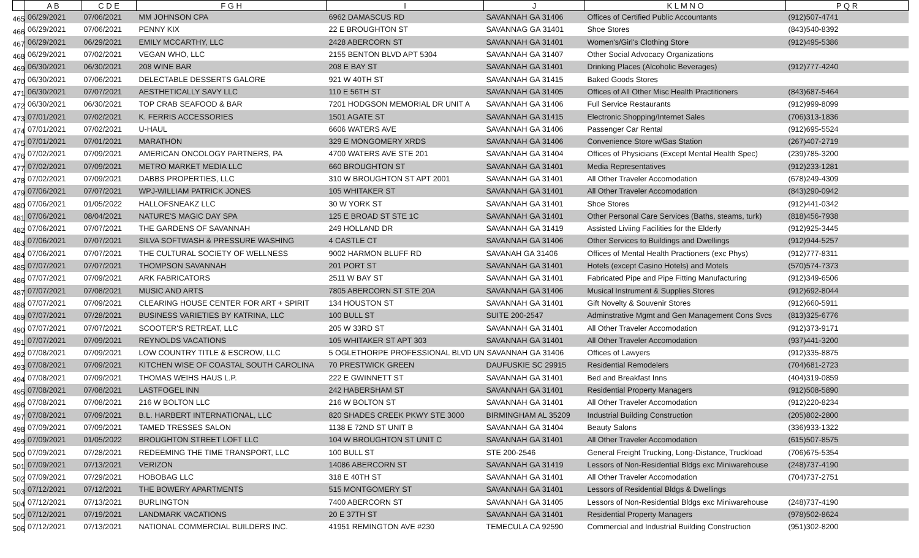| | A B | C D E | F G H | I | J | K L M N O | P Q R |
| --- | --- | --- | --- | --- | --- | --- | --- |
| 465 | 06/29/2021 | 07/06/2021 | MM JOHNSON CPA | 6962 DAMASCUS RD | SAVANNAH GA 31406 | Offices of Certified Public Accountants | (912)507-4741 |
| 466 | 06/29/2021 | 07/06/2021 | PENNY KIX | 22 E BROUGHTON ST | SAVANNAG GA 31401 | Shoe Stores | (843)540-8392 |
| 467 | 06/29/2021 | 06/29/2021 | EMILY MCCARTHY, LLC | 2428 ABERCORN ST | SAVANNAH GA 31401 | Women's/Girl's Clothing Store | (912)495-5386 |
| 468 | 06/29/2021 | 07/02/2021 | VEGAN WHO, LLC | 2155 BENTON BLVD APT 5304 | SAVANNAH GA 31407 | Other Social Advocacy Organizations | |
| 469 | 06/30/2021 | 06/30/2021 | 208 WINE BAR | 208 E BAY ST | SAVANNAH GA 31401 | Drinking Places (Alcoholic Beverages) | (912)777-4240 |
| 470 | 06/30/2021 | 07/06/2021 | DELECTABLE DESSERTS GALORE | 921 W 40TH ST | SAVANNAH GA 31415 | Baked Goods Stores | |
| 471 | 06/30/2021 | 07/07/2021 | AESTHETICALLY SAVY LLC | 110 E 56TH ST | SAVANNAH GA 31405 | Offices of All Other Misc Health Practitioners | (843)687-5464 |
| 472 | 06/30/2021 | 06/30/2021 | TOP CRAB SEAFOOD & BAR | 7201 HODGSON MEMORIAL DR UNIT A | SAVANNAH GA 31406 | Full Service Restaurants | (912)999-8099 |
| 473 | 07/01/2021 | 07/02/2021 | K. FERRIS ACCESSORIES | 1501 AGATE ST | SAVANNAH GA 31415 | Electronic Shopping/Internet Sales | (706)313-1836 |
| 474 | 07/01/2021 | 07/02/2021 | U-HAUL | 6606 WATERS AVE | SAVANNAH GA 31406 | Passenger Car Rental | (912)695-5524 |
| 475 | 07/01/2021 | 07/01/2021 | MARATHON | 329 E MONGOMERY XRDS | SAVANNAH GA 31406 | Convenience Store w/Gas Station | (267)407-2719 |
| 476 | 07/02/2021 | 07/09/2021 | AMERICAN ONCOLOGY PARTNERS, PA | 4700 WATERS AVE STE 201 | SAVANNAH GA 31404 | Offices of Physicians (Except Mental Health Spec) | (239)785-3200 |
| 477 | 07/02/2021 | 07/09/2021 | METRO MARKET MEDIA LLC | 660 BROUGHTON ST | SAVANNAH GA 31401 | Media Representatives | (912)233-1281 |
| 478 | 07/02/2021 | 07/09/2021 | DABBS PROPERTIES, LLC | 310 W BROUGHTON ST APT 2001 | SAVANNAH GA 31401 | All Other Traveler Accomodation | (678)249-4309 |
| 479 | 07/06/2021 | 07/07/2021 | WPJ-WILLIAM PATRICK JONES | 105 WHITAKER ST | SAVANNAH GA 31401 | All Other Traveler Accomodation | (843)290-0942 |
| 480 | 07/06/2021 | 01/05/2022 | HALLOFSNEAKZ LLC | 30 W YORK ST | SAVANNAH GA 31401 | Shoe Stores | (912)441-0342 |
| 481 | 07/06/2021 | 08/04/2021 | NATURE'S MAGIC DAY SPA | 125 E BROAD ST STE 1C | SAVANNAH GA 31401 | Other Personal Care Services (Baths, steams, turk) | (818)456-7938 |
| 482 | 07/06/2021 | 07/07/2021 | THE GARDENS OF SAVANNAH | 249 HOLLAND DR | SAVANNAH GA 31419 | Assisted Liviing Facilities for the Elderly | (912)925-3445 |
| 483 | 07/06/2021 | 07/07/2021 | SILVA SOFTWASH & PRESSURE WASHING | 4 CASTLE CT | SAVANNAH GA 31406 | Other Services to Buildings and Dwellings | (912)944-5257 |
| 484 | 07/06/2021 | 07/07/2021 | THE CULTURAL SOCIETY OF WELLNESS | 9002 HARMON BLUFF RD | SAVANAH GA 31406 | Offices of Mental Health Practioners (exc Phys) | (912)777-8311 |
| 485 | 07/07/2021 | 07/07/2021 | THOMPSON SAVANNAH | 201 PORT ST | SAVANNAH GA 31401 | Hotels (except Casino Hotels) and Motels | (570)574-7373 |
| 486 | 07/07/2021 | 07/09/2021 | ARK FABRICATORS | 2511 W BAY ST | SAVANNAH GA 31401 | Fabricated Pipe and Pipe Fitting Manufacturing | (912)349-6506 |
| 487 | 07/07/2021 | 07/08/2021 | MUSIC AND ARTS | 7805 ABERCORN ST STE 20A | SAVANNAH GA 31406 | Musical Instrument & Supplies Stores | (912)692-8044 |
| 488 | 07/07/2021 | 07/09/2021 | CLEARING HOUSE CENTER FOR ART + SPIRIT | 134 HOUSTON ST | SAVANNAH GA 31401 | Gift Novelty & Souvenir Stores | (912)660-5911 |
| 489 | 07/07/2021 | 07/28/2021 | BUSINESS VARIETIES BY KATRINA, LLC | 100 BULL ST | SUITE 200-2547 | Adminstrative Mgmt and Gen Management Cons Svcs | (813)325-6776 |
| 490 | 07/07/2021 | 07/07/2021 | SCOOTER'S RETREAT, LLC | 205 W 33RD ST | SAVANNAH GA 31401 | All Other Traveler Accomodation | (912)373-9171 |
| 491 | 07/07/2021 | 07/09/2021 | REYNOLDS VACATIONS | 105 WHITAKER ST APT 303 | SAVANNAH GA 31401 | All Other Traveler Accomodation | (937)441-3200 |
| 492 | 07/08/2021 | 07/09/2021 | LOW COUNTRY TITLE & ESCROW, LLC | 5 OGLETHORPE PROFESSIONAL BLVD UN SAVANNAH GA 31406 | | Offices of Lawyers | (912)335-8875 |
| 493 | 07/08/2021 | 07/09/2021 | KITCHEN WISE OF COASTAL SOUTH CAROLINA | 70 PRESTWICK GREEN | DAUFUSKIE SC 29915 | Residential Remodelers | (704)681-2723 |
| 494 | 07/08/2021 | 07/09/2021 | THOMAS WEIHS HAUS L.P. | 222 E GWINNETT ST | SAVANNAH GA 31401 | Bed and Breakfast Inns | (404)319-0859 |
| 495 | 07/08/2021 | 07/08/2021 | LASTFOGEL INN | 242 HABERSHAM ST | SAVANNAH GA 31401 | Residential Property Managers | (912)508-5890 |
| 496 | 07/08/2021 | 07/08/2021 | 216 W BOLTON LLC | 216 W BOLTON ST | SAVANNAH GA 31401 | All Other Traveler Accomodation | (912)220-8234 |
| 497 | 07/08/2021 | 07/09/2021 | B.L. HARBERT INTERNATIONAL, LLC | 820 SHADES CREEK PKWY STE 3000 | BIRMINGHAM AL 35209 | Industrial Building Construction | (205)802-2800 |
| 498 | 07/09/2021 | 07/09/2021 | TAMED TRESSES SALON | 1138 E 72ND ST UNIT B | SAVANNAH GA 31404 | Beauty Salons | (336)933-1322 |
| 499 | 07/09/2021 | 01/05/2022 | BROUGHTON STREET LOFT LLC | 104 W BROUGHTON ST UNIT C | SAVANNAH GA 31401 | All Other Traveler Accomodation | (615)507-8575 |
| 500 | 07/09/2021 | 07/28/2021 | REDEEMING THE TIME TRANSPORT, LLC | 100 BULL ST | STE 200-2546 | General Freight Trucking, Long-Distance, Truckload | (706)675-5354 |
| 501 | 07/09/2021 | 07/13/2021 | VERIZON | 14086 ABERCORN ST | SAVANNAH GA 31419 | Lessors of Non-Residential Bldgs exc Miniwarehouse | (248)737-4190 |
| 502 | 07/09/2021 | 07/29/2021 | HOBOBAG LLC | 318 E 40TH ST | SAVANNAH GA 31401 | All Other Traveler Accomodation | (704)737-2751 |
| 503 | 07/12/2021 | 07/12/2021 | THE BOWERY APARTMENTS | 515 MONTGOMERY ST | SAVANNAH GA 31401 | Lessors of Residential Bldgs & Dwellings | |
| 504 | 07/12/2021 | 07/13/2021 | BURLINGTON | 7400 ABERCORN ST | SAVANNAH GA 31405 | Lessors of Non-Residential Bldgs exc Miniwarehouse | (248)737-4190 |
| 505 | 07/12/2021 | 07/19/2021 | LANDMARK VACATIONS | 20 E 37TH ST | SAVANNAH GA 31401 | Residential Property Managers | (978)502-8624 |
| 506 | 07/12/2021 | 07/13/2021 | NATIONAL COMMERCIAL BUILDERS INC. | 41951 REMINGTON AVE #230 | TEMECULA CA 92590 | Commercial and Industrial Building Construction | (951)302-8200 |